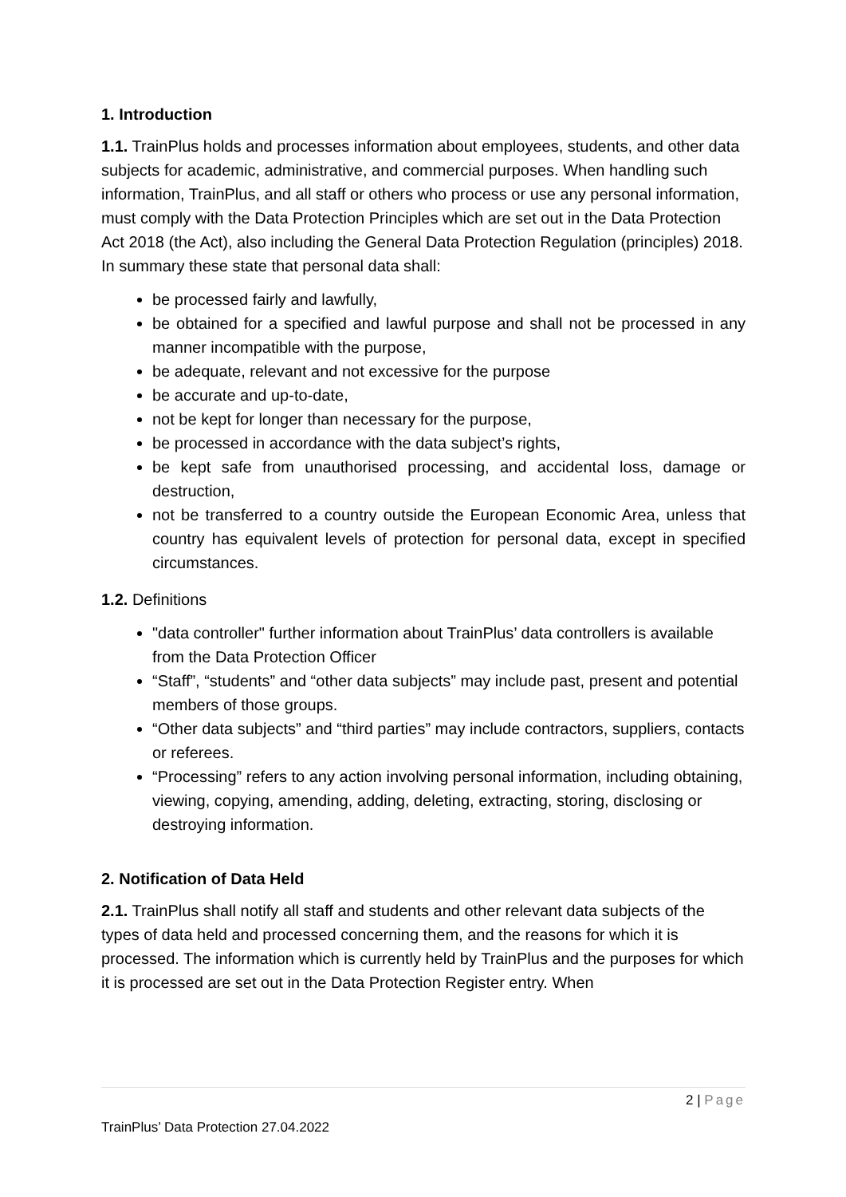1. Introduction
1.1. TrainPlus holds and processes information about employees, students, and other data subjects for academic, administrative, and commercial purposes. When handling such information, TrainPlus, and all staff or others who process or use any personal information, must comply with the Data Protection Principles which are set out in the Data Protection Act 2018 (the Act), also including the General Data Protection Regulation (principles) 2018. In summary these state that personal data shall:
be processed fairly and lawfully,
be obtained for a specified and lawful purpose and shall not be processed in any manner incompatible with the purpose,
be adequate, relevant and not excessive for the purpose
be accurate and up-to-date,
not be kept for longer than necessary for the purpose,
be processed in accordance with the data subject’s rights,
be kept safe from unauthorised processing, and accidental loss, damage or destruction,
not be transferred to a country outside the European Economic Area, unless that country has equivalent levels of protection for personal data, except in specified circumstances.
1.2. Definitions
"data controller" further information about TrainPlus’ data controllers is available from the Data Protection Officer
“Staff”, “students” and “other data subjects” may include past, present and potential members of those groups.
“Other data subjects” and “third parties” may include contractors, suppliers, contacts or referees.
“Processing” refers to any action involving personal information, including obtaining, viewing, copying, amending, adding, deleting, extracting, storing, disclosing or destroying information.
2. Notification of Data Held
2.1. TrainPlus shall notify all staff and students and other relevant data subjects of the types of data held and processed concerning them, and the reasons for which it is processed. The information which is currently held by TrainPlus and the purposes for which it is processed are set out in the Data Protection Register entry. When
2 | Page
TrainPlus’ Data Protection 27.04.2022